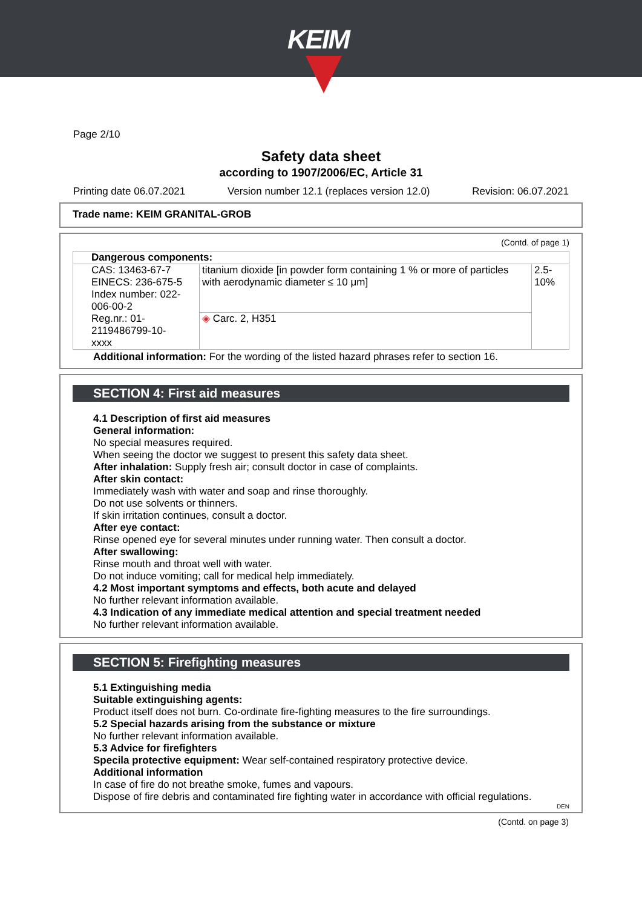KEIM
Page 2/10
Safety data sheet
according to 1907/2006/EC, Article 31
Printing date 06.07.2021 Version number 12.1 (replaces version 12.0) Revision: 06.07.2021
Trade name: KEIM GRANITAL-GROB
(Contd. of page 1)
| Dangerous components: | | |
| CAS: 13463-67-7 EINECS: 236-675-5 Index number: 022-006-00-2 Reg.nr.: 01-2119486799-10- xxxx | titanium dioxide [in powder form containing 1 % or more of particles with aerodynamic diameter ≤ 10 μm] | 2.5-10% |
| | ◈ Carc. 2, H351 | |
Additional information: For the wording of the listed hazard phrases refer to section 16.
SECTION 4: First aid measures
4.1 Description of first aid measures
General information:
No special measures required.
When seeing the doctor we suggest to present this safety data sheet.
After inhalation: Supply fresh air; consult doctor in case of complaints.
After skin contact:
Immediately wash with water and soap and rinse thoroughly.
Do not use solvents or thinners.
If skin irritation continues, consult a doctor.
After eye contact:
Rinse opened eye for several minutes under running water. Then consult a doctor.
After swallowing:
Rinse mouth and throat well with water.
Do not induce vomiting; call for medical help immediately.
4.2 Most important symptoms and effects, both acute and delayed
No further relevant information available.
4.3 Indication of any immediate medical attention and special treatment needed
No further relevant information available.
SECTION 5: Firefighting measures
5.1 Extinguishing media
Suitable extinguishing agents:
Product itself does not burn. Co-ordinate fire-fighting measures to the fire surroundings.
5.2 Special hazards arising from the substance or mixture
No further relevant information available.
5.3 Advice for firefighters
Specila protective equipment: Wear self-contained respiratory protective device.
Additional information
In case of fire do not breathe smoke, fumes and vapours.
Dispose of fire debris and contaminated fire fighting water in accordance with official regulations.
DEN
(Contd. on page 3)